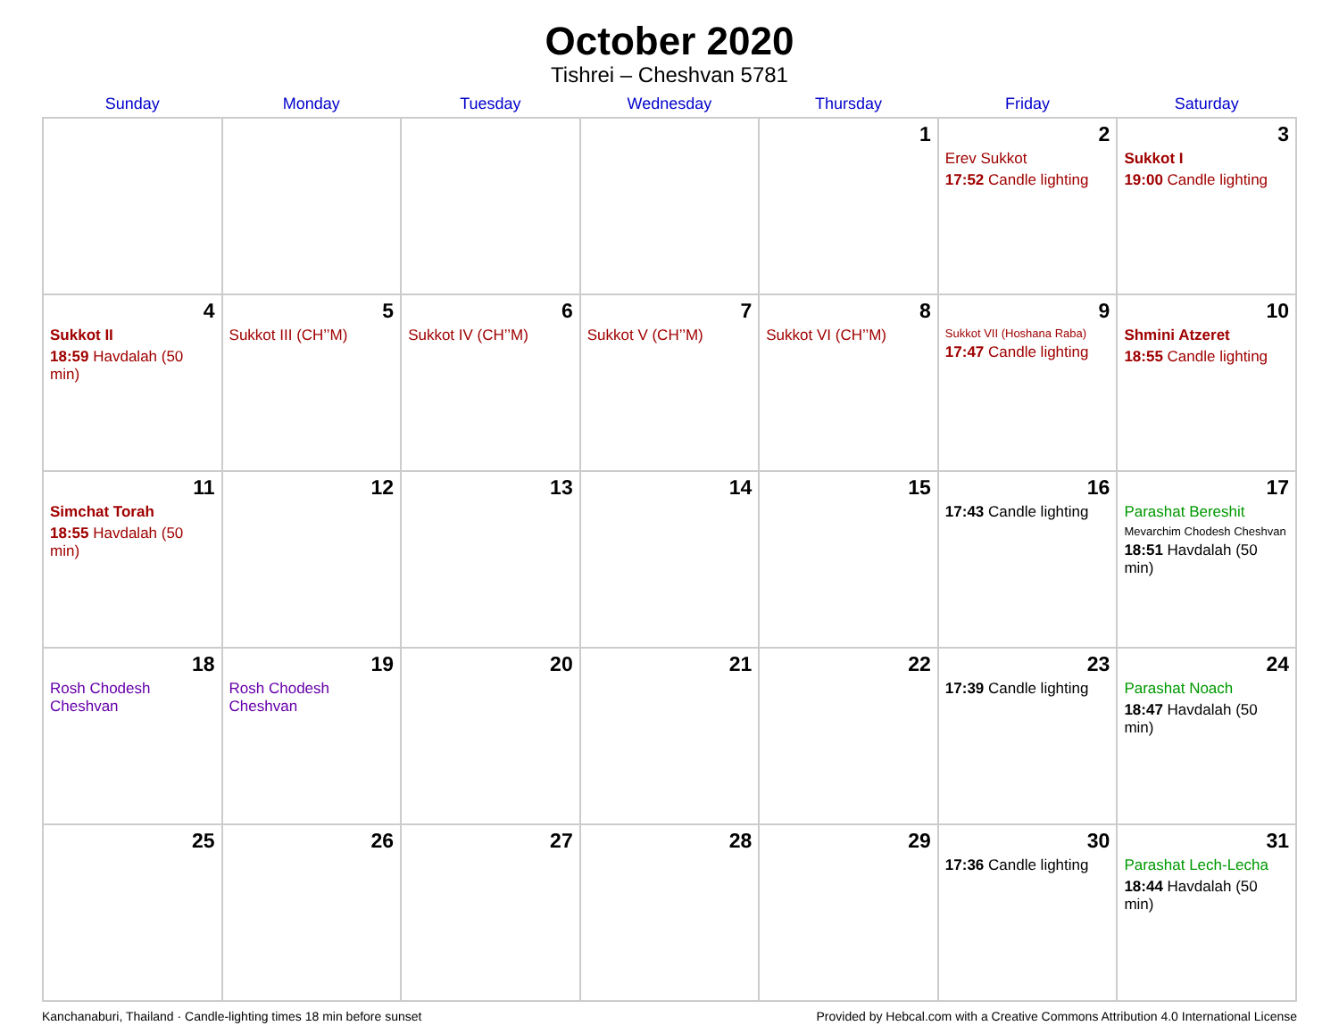October 2020
Tishrei – Cheshvan 5781
| Sunday | Monday | Tuesday | Wednesday | Thursday | Friday | Saturday |
| --- | --- | --- | --- | --- | --- | --- |
| | | | | 1 | 2 Erev Sukkot 17:52 Candle lighting | 3 Sukkot I 19:00 Candle lighting |
| 4 Sukkot II 18:59 Havdalah (50 min) | 5 Sukkot III (CH’’M) | 6 Sukkot IV (CH’’M) | 7 Sukkot V (CH’’M) | 8 Sukkot VI (CH’’M) | 9 Sukkot VII (Hoshana Raba) 17:47 Candle lighting | 10 Shmini Atzeret 18:55 Candle lighting |
| 11 Simchat Torah 18:55 Havdalah (50 min) | 12 | 13 | 14 | 15 | 16 17:43 Candle lighting | 17 Parashat Bereshit Mevarchim Chodesh Cheshvan 18:51 Havdalah (50 min) |
| 18 Rosh Chodesh Cheshvan | 19 Rosh Chodesh Cheshvan | 20 | 21 | 22 | 23 17:39 Candle lighting | 24 Parashat Noach 18:47 Havdalah (50 min) |
| 25 | 26 | 27 | 28 | 29 | 30 17:36 Candle lighting | 31 Parashat Lech-Lecha 18:44 Havdalah (50 min) |
Kanchanaburi, Thailand · Candle-lighting times 18 min before sunset Provided by Hebcal.com with a Creative Commons Attribution 4.0 International License